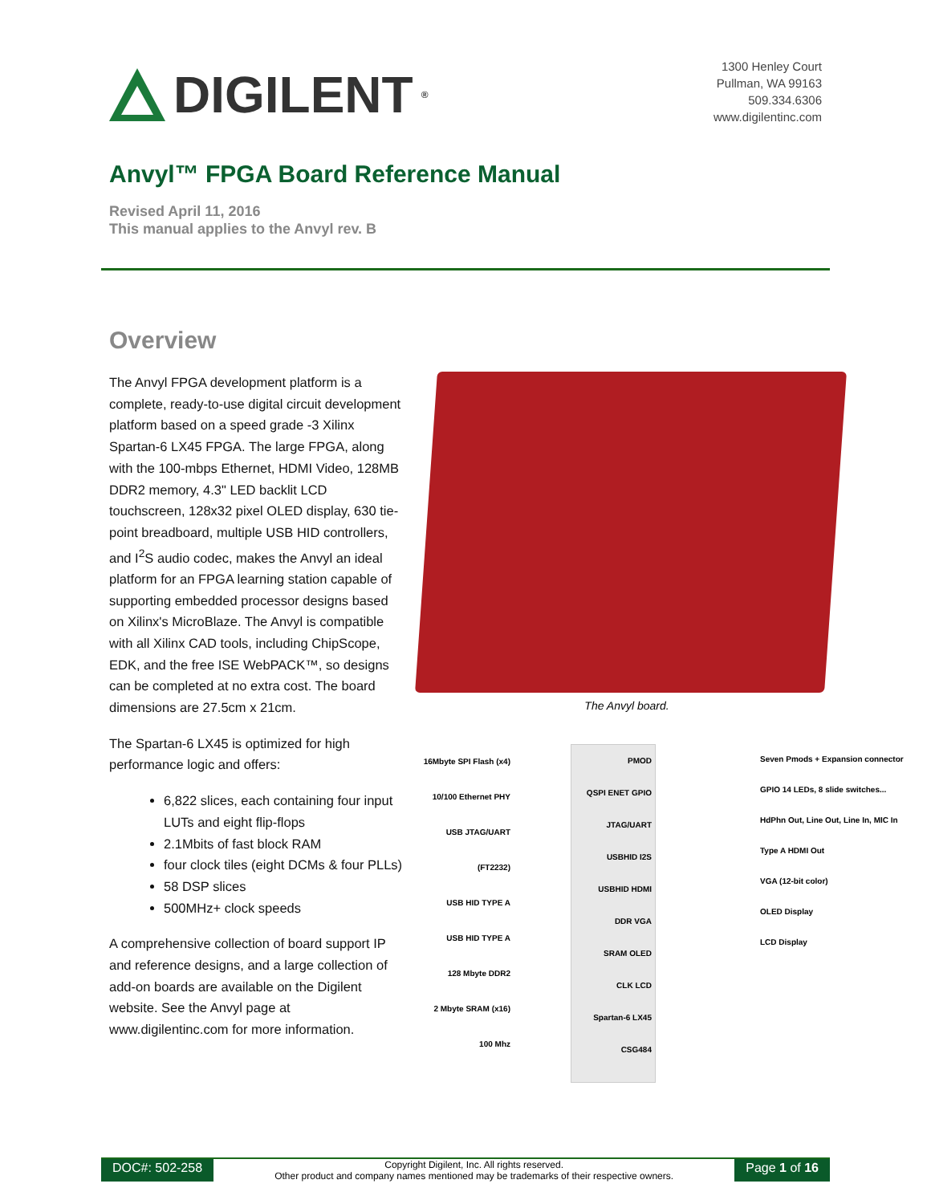DIGILENT<sup>®</sup>
1300 Henley Court
Pullman, WA 99163
509.334.6306
www.digilentinc.com
Anvyl™ FPGA Board Reference Manual
Revised April 11, 2016
This manual applies to the Anvyl rev. B
Overview
The Anvyl FPGA development platform is a complete, ready-to-use digital circuit development platform based on a speed grade -3 Xilinx Spartan-6 LX45 FPGA. The large FPGA, along with the 100-mbps Ethernet, HDMI Video, 128MB DDR2 memory, 4.3" LED backlit LCD touchscreen, 128x32 pixel OLED display, 630 tie-point breadboard, multiple USB HID controllers, and I<sup>2</sup>S audio codec, makes the Anvyl an ideal platform for an FPGA learning station capable of supporting embedded processor designs based on Xilinx's MicroBlaze. The Anvyl is compatible with all Xilinx CAD tools, including ChipScope, EDK, and the free ISE WebPACK™, so designs can be completed at no extra cost. The board dimensions are 27.5cm x 21cm.
The Spartan-6 LX45 is optimized for high performance logic and offers:
6,822 slices, each containing four input LUTs and eight flip-flops
2.1Mbits of fast block RAM
four clock tiles (eight DCMs & four PLLs)
58 DSP slices
500MHz+ clock speeds
A comprehensive collection of board support IP and reference designs, and a large collection of add-on boards are available on the Digilent website. See the Anvyl page at www.digilentinc.com for more information.
The Anvyl board.
16Mbyte SPI Flash (x4)
10/100 Ethernet PHY
USB JTAG/UART (FT2232)
USB HID TYPE A
USB HID TYPE A
128 Mbyte DDR2
2 Mbyte SRAM (x16)
100 Mhz
PMOD
QSPI ENET GPIO
JTAG/UART
USBHID I2S
USBHID HDMI
DDR VGA
SRAM OLED
CLK LCD
Spartan-6 LX45 CSG484
Seven Pmods + Expansion connector
GPIO 14 LEDs, 8 slide switches...
HdPhn Out, Line Out, Line In, MIC In
Type A HDMI Out
VGA (12-bit color)
OLED Display
LCD Display
DOC#: 502-258 Copyright Digilent, Inc. All rights reserved.
Other product and company names mentioned may be trademarks of their respective owners. Page 1 of 16